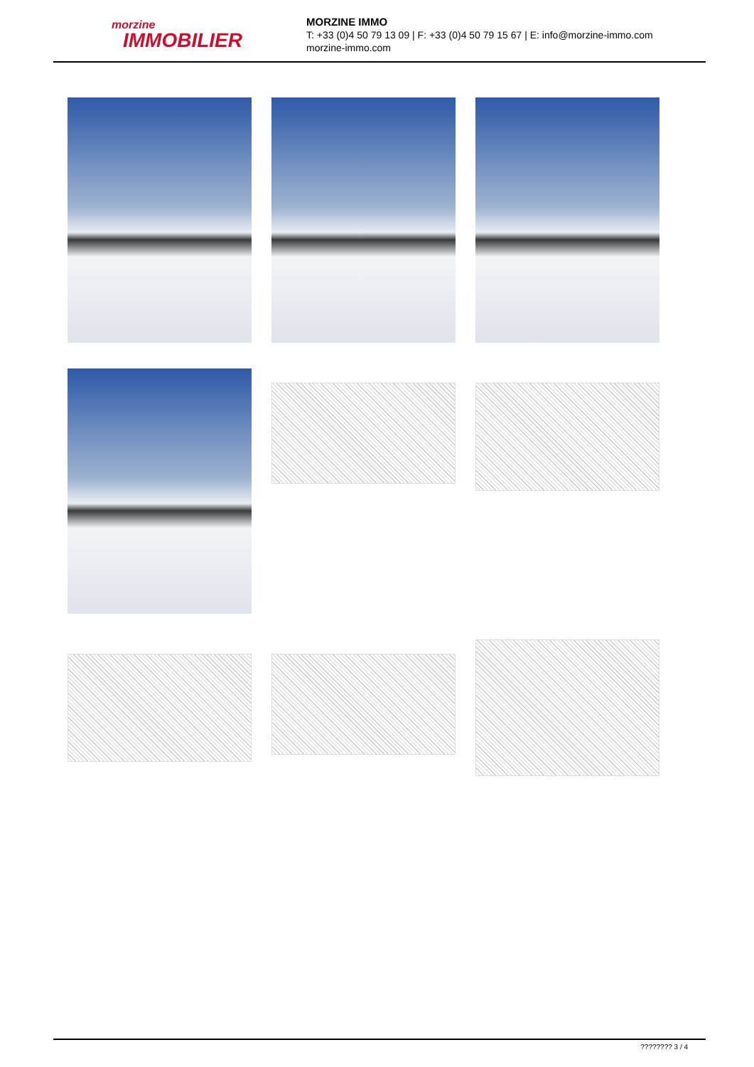morzine
IMMOBILIER
MORZINE IMMO
T: +33 (0)4 50 79 13 09 | F: +33 (0)4 50 79 15 67 | E: info@morzine-immo.com
morzine-immo.com
???????? 3 / 4